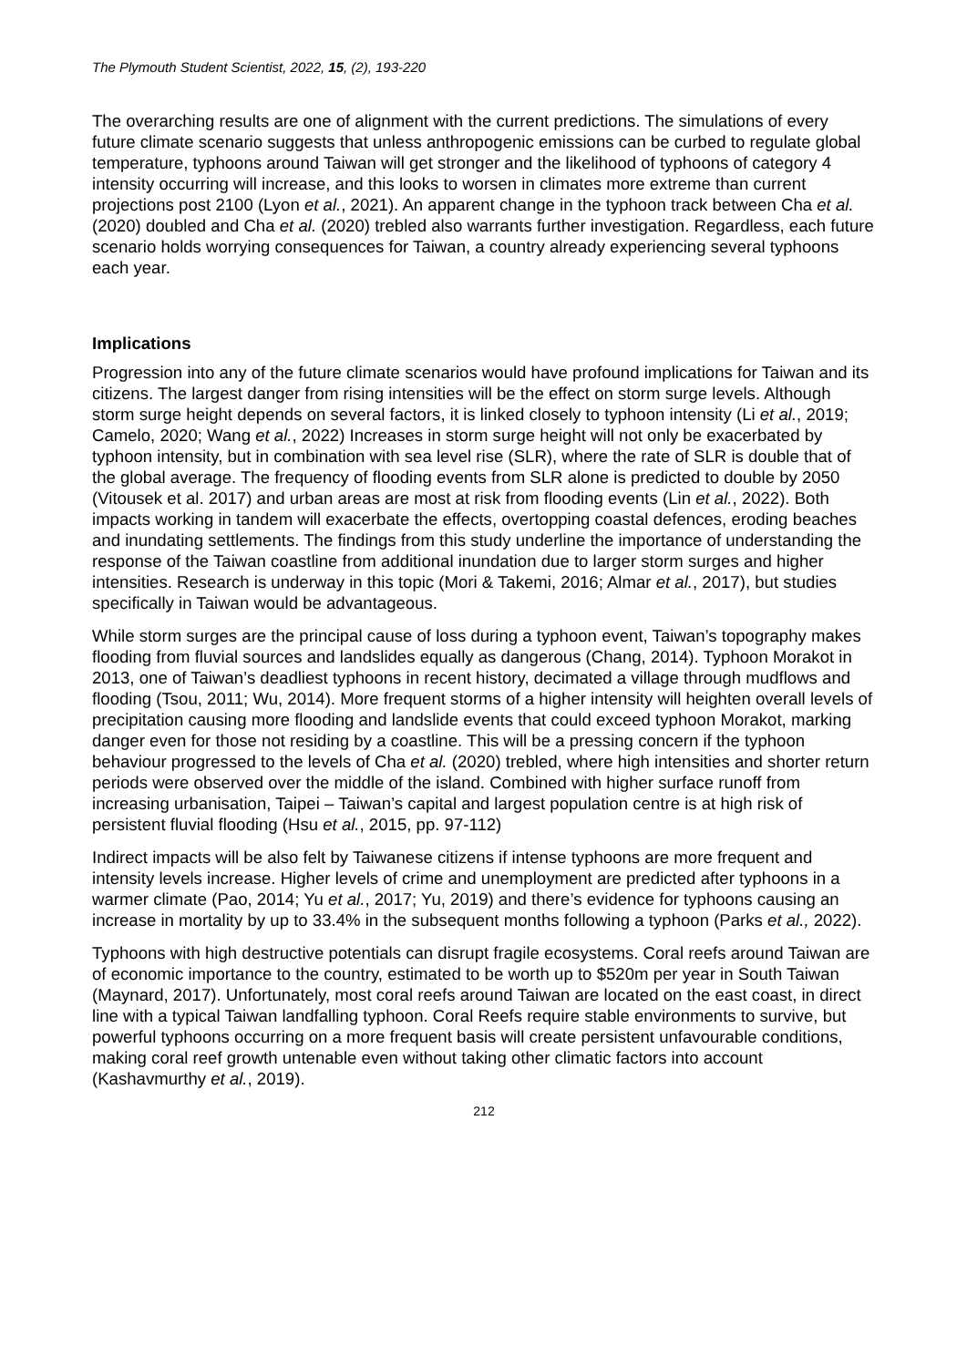The Plymouth Student Scientist, 2022, 15, (2), 193-220
The overarching results are one of alignment with the current predictions. The simulations of every future climate scenario suggests that unless anthropogenic emissions can be curbed to regulate global temperature, typhoons around Taiwan will get stronger and the likelihood of typhoons of category 4 intensity occurring will increase, and this looks to worsen in climates more extreme than current projections post 2100 (Lyon et al., 2021). An apparent change in the typhoon track between Cha et al. (2020) doubled and Cha et al. (2020) trebled also warrants further investigation. Regardless, each future scenario holds worrying consequences for Taiwan, a country already experiencing several typhoons each year.
Implications
Progression into any of the future climate scenarios would have profound implications for Taiwan and its citizens. The largest danger from rising intensities will be the effect on storm surge levels. Although storm surge height depends on several factors, it is linked closely to typhoon intensity (Li et al., 2019; Camelo, 2020; Wang et al., 2022) Increases in storm surge height will not only be exacerbated by typhoon intensity, but in combination with sea level rise (SLR), where the rate of SLR is double that of the global average. The frequency of flooding events from SLR alone is predicted to double by 2050 (Vitousek et al. 2017) and urban areas are most at risk from flooding events (Lin et al., 2022). Both impacts working in tandem will exacerbate the effects, overtopping coastal defences, eroding beaches and inundating settlements. The findings from this study underline the importance of understanding the response of the Taiwan coastline from additional inundation due to larger storm surges and higher intensities. Research is underway in this topic (Mori & Takemi, 2016; Almar et al., 2017), but studies specifically in Taiwan would be advantageous.
While storm surges are the principal cause of loss during a typhoon event, Taiwan’s topography makes flooding from fluvial sources and landslides equally as dangerous (Chang, 2014). Typhoon Morakot in 2013, one of Taiwan’s deadliest typhoons in recent history, decimated a village through mudflows and flooding (Tsou, 2011; Wu, 2014). More frequent storms of a higher intensity will heighten overall levels of precipitation causing more flooding and landslide events that could exceed typhoon Morakot, marking danger even for those not residing by a coastline. This will be a pressing concern if the typhoon behaviour progressed to the levels of Cha et al. (2020) trebled, where high intensities and shorter return periods were observed over the middle of the island. Combined with higher surface runoff from increasing urbanisation, Taipei – Taiwan’s capital and largest population centre is at high risk of persistent fluvial flooding (Hsu et al., 2015, pp. 97-112)
Indirect impacts will be also felt by Taiwanese citizens if intense typhoons are more frequent and intensity levels increase. Higher levels of crime and unemployment are predicted after typhoons in a warmer climate (Pao, 2014; Yu et al., 2017; Yu, 2019) and there’s evidence for typhoons causing an increase in mortality by up to 33.4% in the subsequent months following a typhoon (Parks et al., 2022).
Typhoons with high destructive potentials can disrupt fragile ecosystems. Coral reefs around Taiwan are of economic importance to the country, estimated to be worth up to $520m per year in South Taiwan (Maynard, 2017). Unfortunately, most coral reefs around Taiwan are located on the east coast, in direct line with a typical Taiwan landfalling typhoon. Coral Reefs require stable environments to survive, but powerful typhoons occurring on a more frequent basis will create persistent unfavourable conditions, making coral reef growth untenable even without taking other climatic factors into account (Kashavmurthy et al., 2019).
212